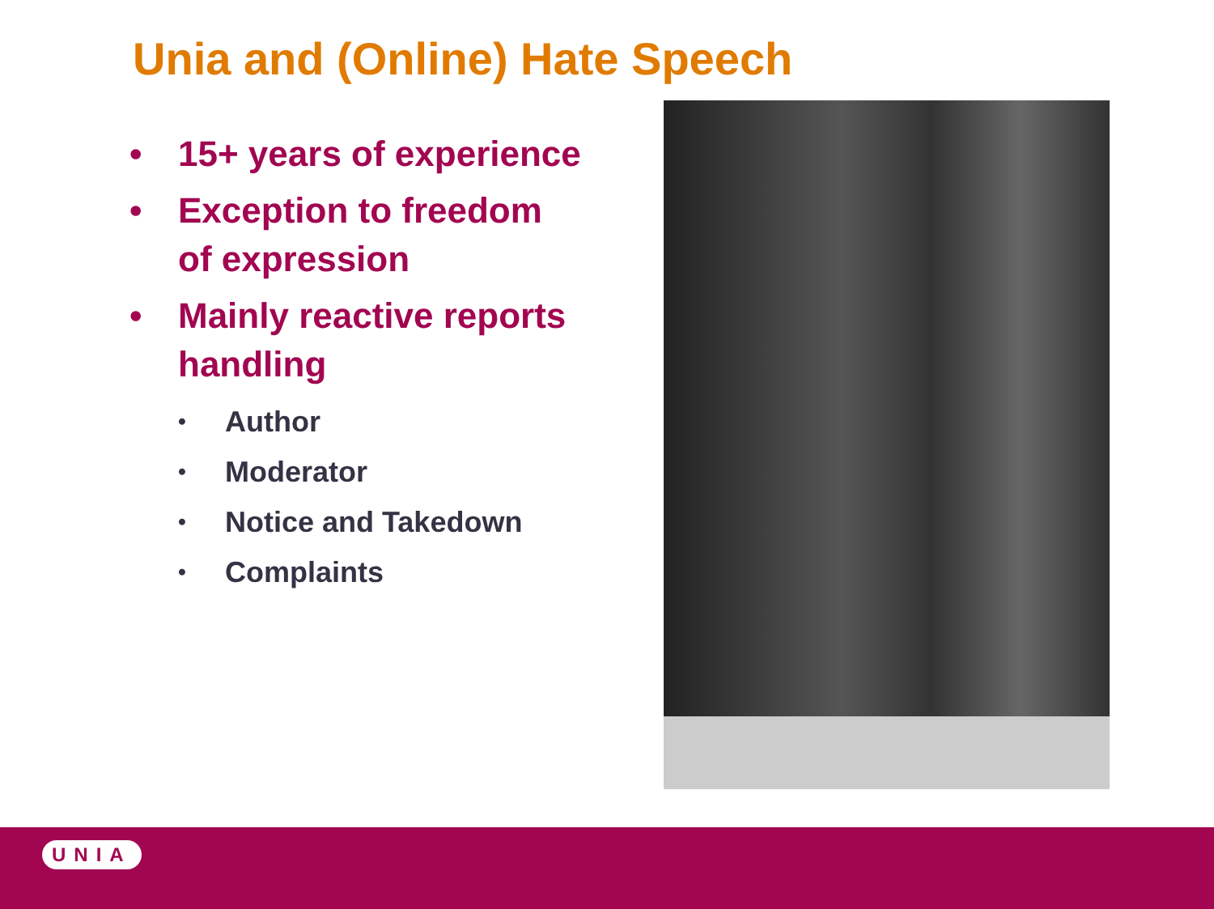Unia and (Online) Hate Speech
• 15+ years of experience
• Exception to freedom of expression
• Mainly reactive reports handling
• Author
• Moderator
• Notice and Takedown
• Complaints
UNIA